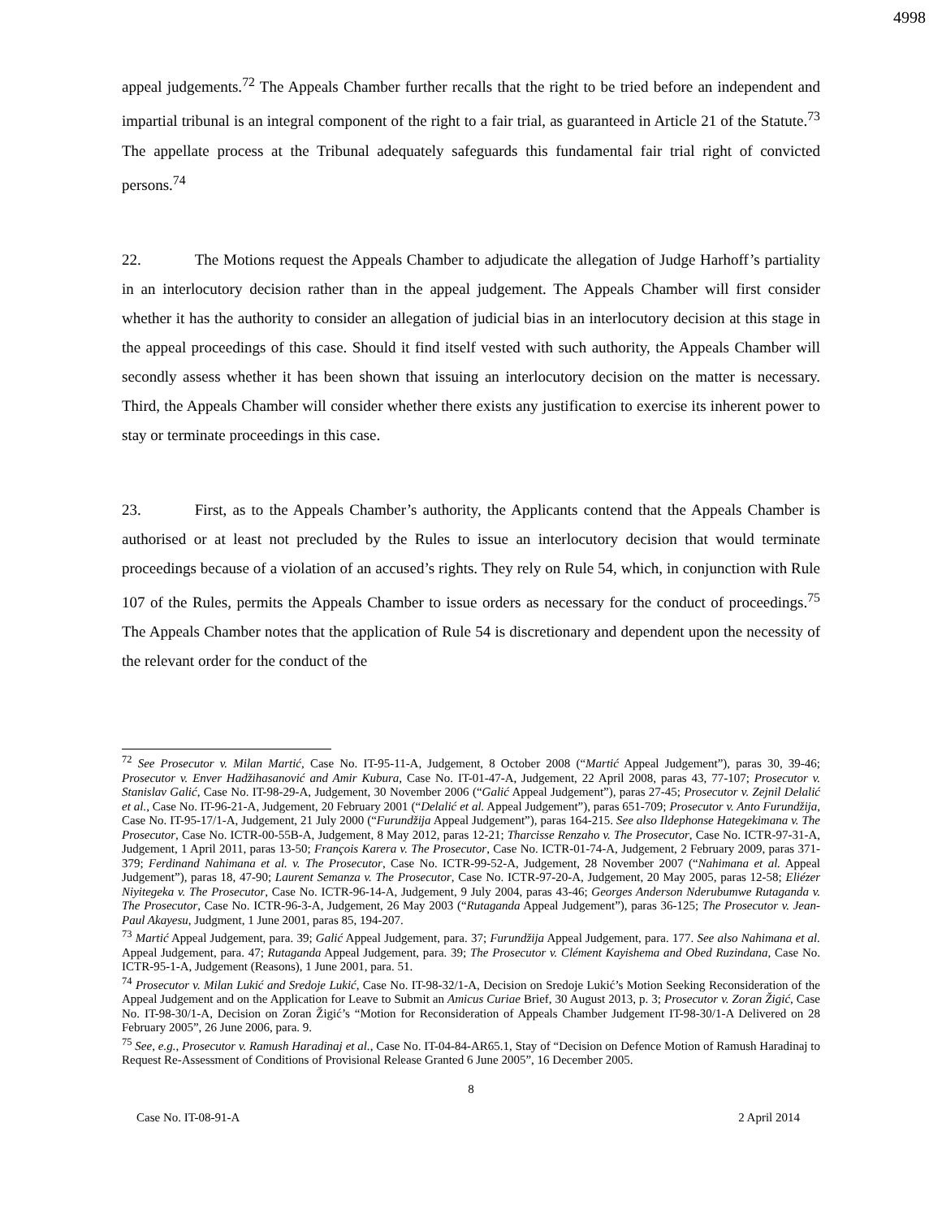4998
appeal judgements.<sup>72</sup> The Appeals Chamber further recalls that the right to be tried before an independent and impartial tribunal is an integral component of the right to a fair trial, as guaranteed in Article 21 of the Statute.<sup>73</sup> The appellate process at the Tribunal adequately safeguards this fundamental fair trial right of convicted persons.<sup>74</sup>
22. The Motions request the Appeals Chamber to adjudicate the allegation of Judge Harhoff’s partiality in an interlocutory decision rather than in the appeal judgement. The Appeals Chamber will first consider whether it has the authority to consider an allegation of judicial bias in an interlocutory decision at this stage in the appeal proceedings of this case. Should it find itself vested with such authority, the Appeals Chamber will secondly assess whether it has been shown that issuing an interlocutory decision on the matter is necessary. Third, the Appeals Chamber will consider whether there exists any justification to exercise its inherent power to stay or terminate proceedings in this case.
23. First, as to the Appeals Chamber’s authority, the Applicants contend that the Appeals Chamber is authorised or at least not precluded by the Rules to issue an interlocutory decision that would terminate proceedings because of a violation of an accused’s rights. They rely on Rule 54, which, in conjunction with Rule 107 of the Rules, permits the Appeals Chamber to issue orders as necessary for the conduct of proceedings.<sup>75</sup> The Appeals Chamber notes that the application of Rule 54 is discretionary and dependent upon the necessity of the relevant order for the conduct of the
<sup>72</sup> See Prosecutor v. Milan Martić, Case No. IT-95-11-A, Judgement, 8 October 2008 (“Martić Appeal Judgement”), paras 30, 39-46; Prosecutor v. Enver Hadžihasanović and Amir Kubura, Case No. IT-01-47-A, Judgement, 22 April 2008, paras 43, 77-107; Prosecutor v. Stanislav Galić, Case No. IT-98-29-A, Judgement, 30 November 2006 (“Galić Appeal Judgement”), paras 27-45; Prosecutor v. Zejnil Delalić et al., Case No. IT-96-21-A, Judgement, 20 February 2001 (“Delalić et al. Appeal Judgement”), paras 651-709; Prosecutor v. Anto Furundžija, Case No. IT-95-17/1-A, Judgement, 21 July 2000 (“Furundžija Appeal Judgement”), paras 164-215. See also Ildephonse Hategekimana v. The Prosecutor, Case No. ICTR-00-55B-A, Judgement, 8 May 2012, paras 12-21; Tharcisse Renzaho v. The Prosecutor, Case No. ICTR-97-31-A, Judgement, 1 April 2011, paras 13-50; François Karera v. The Prosecutor, Case No. ICTR-01-74-A, Judgement, 2 February 2009, paras 371-379; Ferdinand Nahimana et al. v. The Prosecutor, Case No. ICTR-99-52-A, Judgement, 28 November 2007 (“Nahimana et al. Appeal Judgement”), paras 18, 47-90; Laurent Semanza v. The Prosecutor, Case No. ICTR-97-20-A, Judgement, 20 May 2005, paras 12-58; Eliézer Niyitegeka v. The Prosecutor, Case No. ICTR-96-14-A, Judgement, 9 July 2004, paras 43-46; Georges Anderson Nderubumwe Rutaganda v. The Prosecutor, Case No. ICTR-96-3-A, Judgement, 26 May 2003 (“Rutaganda Appeal Judgement”), paras 36-125; The Prosecutor v. Jean-Paul Akayesu, Judgment, 1 June 2001, paras 85, 194-207.
<sup>73</sup> Martić Appeal Judgement, para. 39; Galić Appeal Judgement, para. 37; Furundžija Appeal Judgement, para. 177. See also Nahimana et al. Appeal Judgement, para. 47; Rutaganda Appeal Judgement, para. 39; The Prosecutor v. Clément Kayishema and Obed Ruzindana, Case No. ICTR-95-1-A, Judgement (Reasons), 1 June 2001, para. 51.
<sup>74</sup> Prosecutor v. Milan Lukić and Sredoje Lukić, Case No. IT-98-32/1-A, Decision on Sredoje Lukić’s Motion Seeking Reconsideration of the Appeal Judgement and on the Application for Leave to Submit an Amicus Curiae Brief, 30 August 2013, p. 3; Prosecutor v. Zoran Žigić, Case No. IT-98-30/1-A, Decision on Zoran Žigić’s “Motion for Reconsideration of Appeals Chamber Judgement IT-98-30/1-A Delivered on 28 February 2005”, 26 June 2006, para. 9.
<sup>75</sup> See, e.g., Prosecutor v. Ramush Haradinaj et al., Case No. IT-04-84-AR65.1, Stay of “Decision on Defence Motion of Ramush Haradinaj to Request Re-Assessment of Conditions of Provisional Release Granted 6 June 2005”, 16 December 2005.
8
Case No. IT-08-91-A 2 April 2014